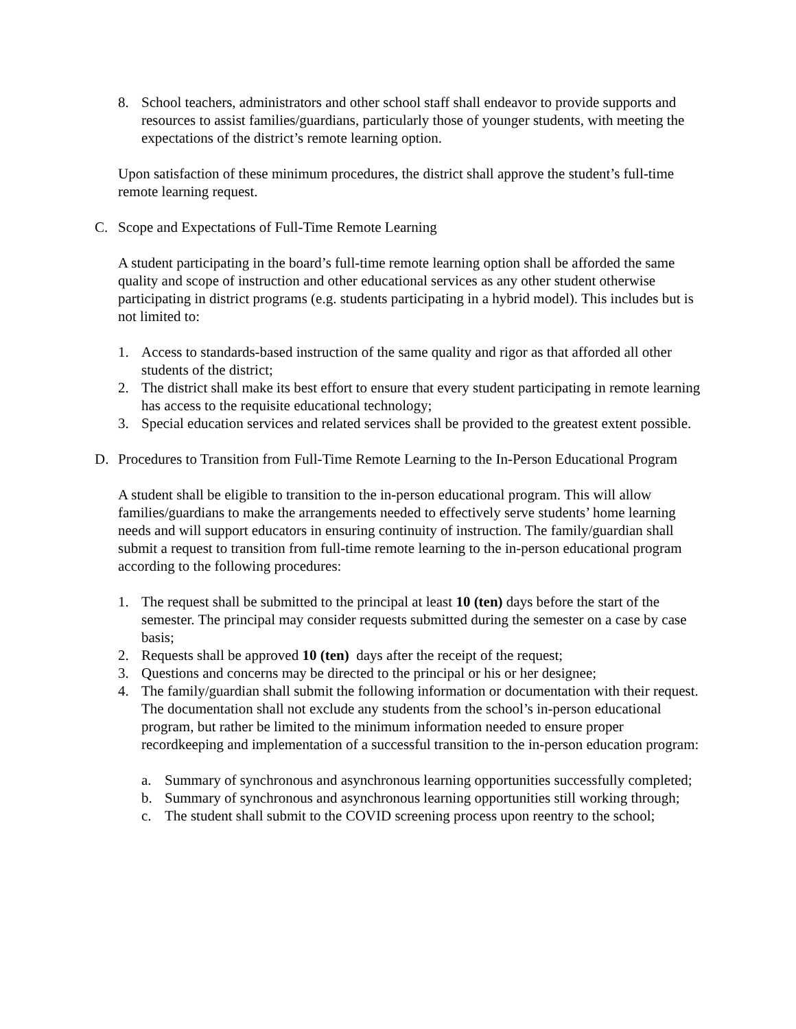8. School teachers, administrators and other school staff shall endeavor to provide supports and resources to assist families/guardians, particularly those of younger students, with meeting the expectations of the district’s remote learning option.
Upon satisfaction of these minimum procedures, the district shall approve the student’s full-time remote learning request.
C. Scope and Expectations of Full-Time Remote Learning
A student participating in the board’s full-time remote learning option shall be afforded the same quality and scope of instruction and other educational services as any other student otherwise participating in district programs (e.g. students participating in a hybrid model). This includes but is not limited to:
1. Access to standards-based instruction of the same quality and rigor as that afforded all other students of the district;
2. The district shall make its best effort to ensure that every student participating in remote learning has access to the requisite educational technology;
3. Special education services and related services shall be provided to the greatest extent possible.
D. Procedures to Transition from Full-Time Remote Learning to the In-Person Educational Program
A student shall be eligible to transition to the in-person educational program. This will allow families/guardians to make the arrangements needed to effectively serve students’ home learning needs and will support educators in ensuring continuity of instruction. The family/guardian shall submit a request to transition from full-time remote learning to the in-person educational program according to the following procedures:
1. The request shall be submitted to the principal at least 10 (ten) days before the start of the semester. The principal may consider requests submitted during the semester on a case by case basis;
2. Requests shall be approved 10 (ten) days after the receipt of the request;
3. Questions and concerns may be directed to the principal or his or her designee;
4. The family/guardian shall submit the following information or documentation with their request. The documentation shall not exclude any students from the school’s in-person educational program, but rather be limited to the minimum information needed to ensure proper recordkeeping and implementation of a successful transition to the in-person education program:
a. Summary of synchronous and asynchronous learning opportunities successfully completed;
b. Summary of synchronous and asynchronous learning opportunities still working through;
c. The student shall submit to the COVID screening process upon reentry to the school;